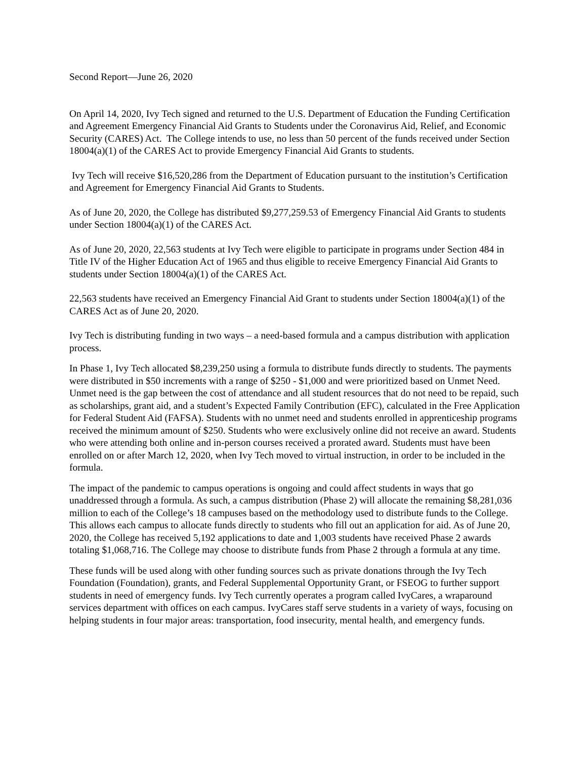Second Report—June 26, 2020
On April 14, 2020, Ivy Tech signed and returned to the U.S. Department of Education the Funding Certification and Agreement Emergency Financial Aid Grants to Students under the Coronavirus Aid, Relief, and Economic Security (CARES) Act. The College intends to use, no less than 50 percent of the funds received under Section 18004(a)(1) of the CARES Act to provide Emergency Financial Aid Grants to students.
Ivy Tech will receive $16,520,286 from the Department of Education pursuant to the institution’s Certification and Agreement for Emergency Financial Aid Grants to Students.
As of June 20, 2020, the College has distributed $9,277,259.53 of Emergency Financial Aid Grants to students under Section 18004(a)(1) of the CARES Act.
As of June 20, 2020, 22,563 students at Ivy Tech were eligible to participate in programs under Section 484 in Title IV of the Higher Education Act of 1965 and thus eligible to receive Emergency Financial Aid Grants to students under Section 18004(a)(1) of the CARES Act.
22,563 students have received an Emergency Financial Aid Grant to students under Section 18004(a)(1) of the CARES Act as of June 20, 2020.
Ivy Tech is distributing funding in two ways – a need-based formula and a campus distribution with application process.
In Phase 1, Ivy Tech allocated $8,239,250 using a formula to distribute funds directly to students. The payments were distributed in $50 increments with a range of $250 - $1,000 and were prioritized based on Unmet Need. Unmet need is the gap between the cost of attendance and all student resources that do not need to be repaid, such as scholarships, grant aid, and a student’s Expected Family Contribution (EFC), calculated in the Free Application for Federal Student Aid (FAFSA). Students with no unmet need and students enrolled in apprenticeship programs received the minimum amount of $250. Students who were exclusively online did not receive an award. Students who were attending both online and in-person courses received a prorated award. Students must have been enrolled on or after March 12, 2020, when Ivy Tech moved to virtual instruction, in order to be included in the formula.
The impact of the pandemic to campus operations is ongoing and could affect students in ways that go unaddressed through a formula. As such, a campus distribution (Phase 2) will allocate the remaining $8,281,036 million to each of the College’s 18 campuses based on the methodology used to distribute funds to the College. This allows each campus to allocate funds directly to students who fill out an application for aid. As of June 20, 2020, the College has received 5,192 applications to date and 1,003 students have received Phase 2 awards totaling $1,068,716. The College may choose to distribute funds from Phase 2 through a formula at any time.
These funds will be used along with other funding sources such as private donations through the Ivy Tech Foundation (Foundation), grants, and Federal Supplemental Opportunity Grant, or FSEOG to further support students in need of emergency funds. Ivy Tech currently operates a program called IvyCares, a wraparound services department with offices on each campus. IvyCares staff serve students in a variety of ways, focusing on helping students in four major areas: transportation, food insecurity, mental health, and emergency funds.